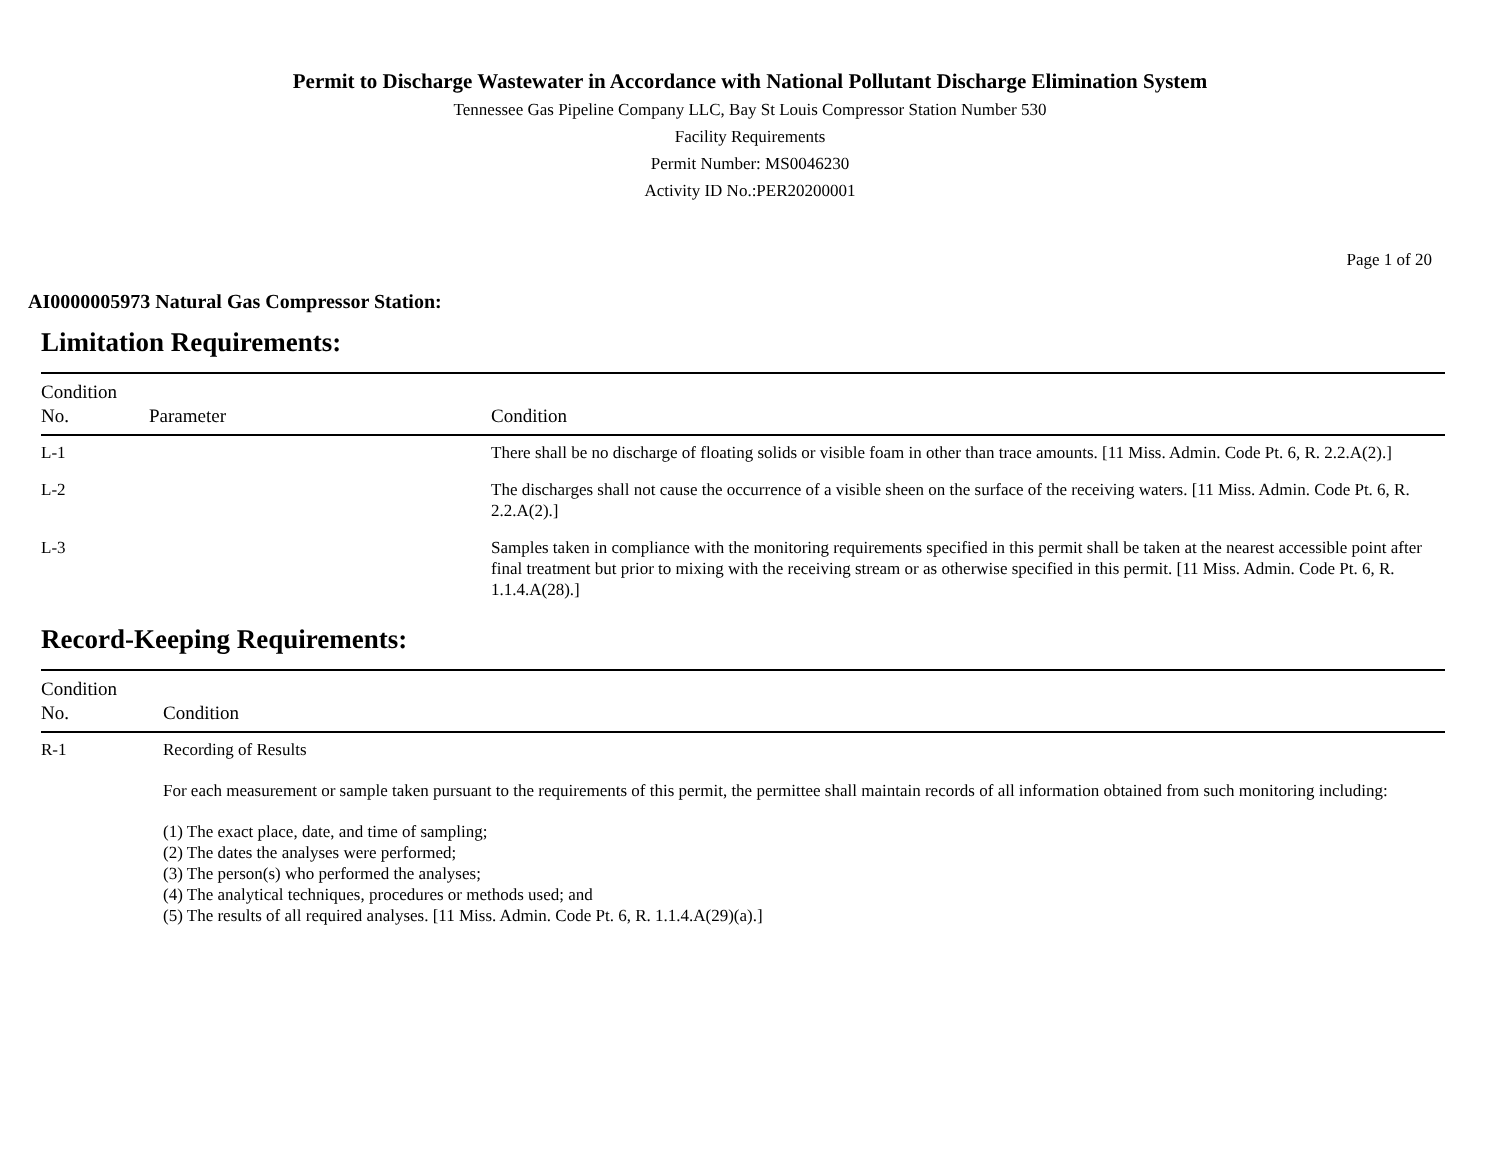Permit to Discharge Wastewater in Accordance with National Pollutant Discharge Elimination System
Tennessee Gas Pipeline Company LLC, Bay St Louis Compressor Station Number 530
Facility Requirements
Permit Number: MS0046230
Activity ID No.:PER20200001
Page 1 of 20
AI0000005973 Natural Gas Compressor Station:
Limitation Requirements:
| Condition No. | Parameter | Condition |
| --- | --- | --- |
| L-1 | | There shall be no discharge of floating solids or visible foam in other than trace amounts. [11 Miss. Admin. Code Pt. 6, R. 2.2.A(2).] |
| L-2 | | The discharges shall not cause the occurrence of a visible sheen on the surface of the receiving waters. [11 Miss. Admin. Code Pt. 6, R. 2.2.A(2).] |
| L-3 | | Samples taken in compliance with the monitoring requirements specified in this permit shall be taken at the nearest accessible point after final treatment but prior to mixing with the receiving stream or as otherwise specified in this permit. [11 Miss. Admin. Code Pt. 6, R. 1.1.4.A(28).] |
Record-Keeping Requirements:
| Condition No. | Condition |
| --- | --- |
| R-1 | Recording of Results For each measurement or sample taken pursuant to the requirements of this permit, the permittee shall maintain records of all information obtained from such monitoring including: (1) The exact place, date, and time of sampling; (2) The dates the analyses were performed; (3) The person(s) who performed the analyses; (4) The analytical techniques, procedures or methods used; and (5) The results of all required analyses. [11 Miss. Admin. Code Pt. 6, R. 1.1.4.A(29)(a).] |